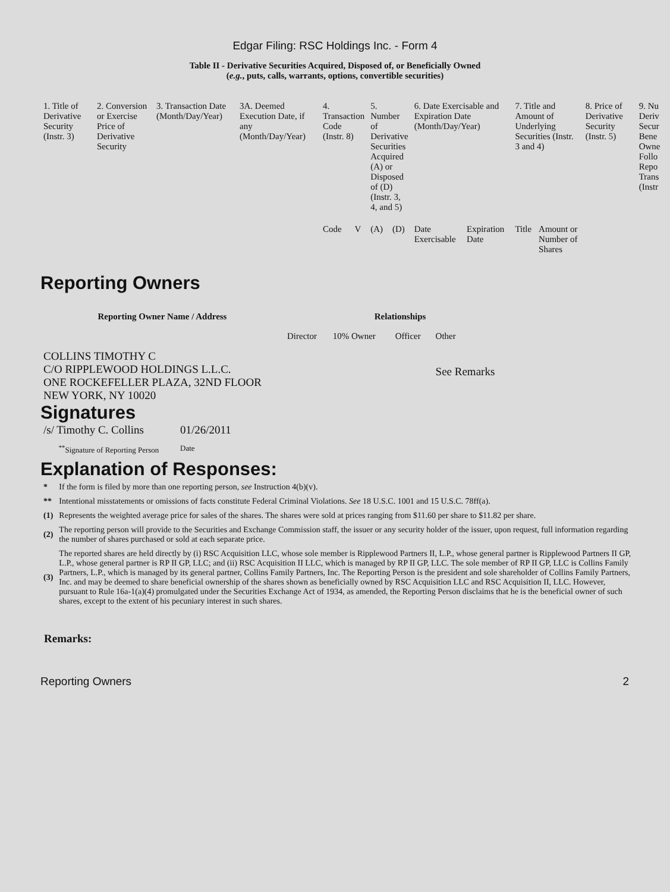Edgar Filing: RSC Holdings Inc. - Form 4
Table II - Derivative Securities Acquired, Disposed of, or Beneficially Owned
(e.g., puts, calls, warrants, options, convertible securities)
| 1. Title of Derivative Security (Instr. 3) | 2. Conversion or Exercise Price of Derivative Security | 3. Transaction Date (Month/Day/Year) | 3A. Deemed Execution Date, if any (Month/Day/Year) | 4. Transaction Code (Instr. 8) | | 5. Number of Derivative Securities Acquired (A) or Disposed of (D) (Instr. 3, 4, and 5) | | 6. Date Exercisable and Expiration Date (Month/Day/Year) | | 7. Title and Amount of Underlying Securities (Instr. 3 and 4) | | 8. Price of Derivative Security (Instr. 5) | 9. Nu Deriv Secur Bene Owne Follo Repo Trans (Instr |
| | | | | Code | V | (A) | (D) | Date Exercisable | Expiration Date | Title | Amount or Number of Shares | | |
Reporting Owners
| Reporting Owner Name / Address | Relationships | | | |
| --- | --- | --- | --- | --- |
| | Director | 10% Owner | Officer | Other |
| COLLINS TIMOTHY C C/O RIPPLEWOOD HOLDINGS L.L.C. ONE ROCKEFELLER PLAZA, 32ND FLOOR NEW YORK, NY 10020 | | | | See Remarks |
Signatures
| /s/ Timothy C. Collins | 01/26/2011 |
| <sup>**</sup> Signature of Reporting Person | Date |
Explanation of Responses:
| * | If the form is filed by more than one reporting person, see Instruction 4(b)(v). |
| ** | Intentional misstatements or omissions of facts constitute Federal Criminal Violations. See 18 U.S.C. 1001 and 15 U.S.C. 78ff(a). |
| (1) | Represents the weighted average price for sales of the shares. The shares were sold at prices ranging from $11.60 per share to $11.82 per share. |
| (2) | The reporting person will provide to the Securities and Exchange Commission staff, the issuer or any security holder of the issuer, upon request, full information regarding the number of shares purchased or sold at each separate price. |
| (3) | The reported shares are held directly by (i) RSC Acquisition LLC, whose sole member is Ripplewood Partners II, L.P., whose general partner is Ripplewood Partners II GP, L.P., whose general partner is RP II GP, LLC; and (ii) RSC Acquisition II LLC, which is managed by RP II GP, LLC. The sole member of RP II GP, LLC is Collins Family Partners, L.P., which is managed by its general partner, Collins Family Partners, Inc. The Reporting Person is the president and sole shareholder of Collins Family Partners, Inc. and may be deemed to share beneficial ownership of the shares shown as beneficially owned by RSC Acquisition LLC and RSC Acquisition II, LLC. However, pursuant to Rule 16a-1(a)(4) promulgated under the Securities Exchange Act of 1934, as amended, the Reporting Person disclaims that he is the beneficial owner of such shares, except to the extent of his pecuniary interest in such shares. |
Remarks:
Reporting Owners 2